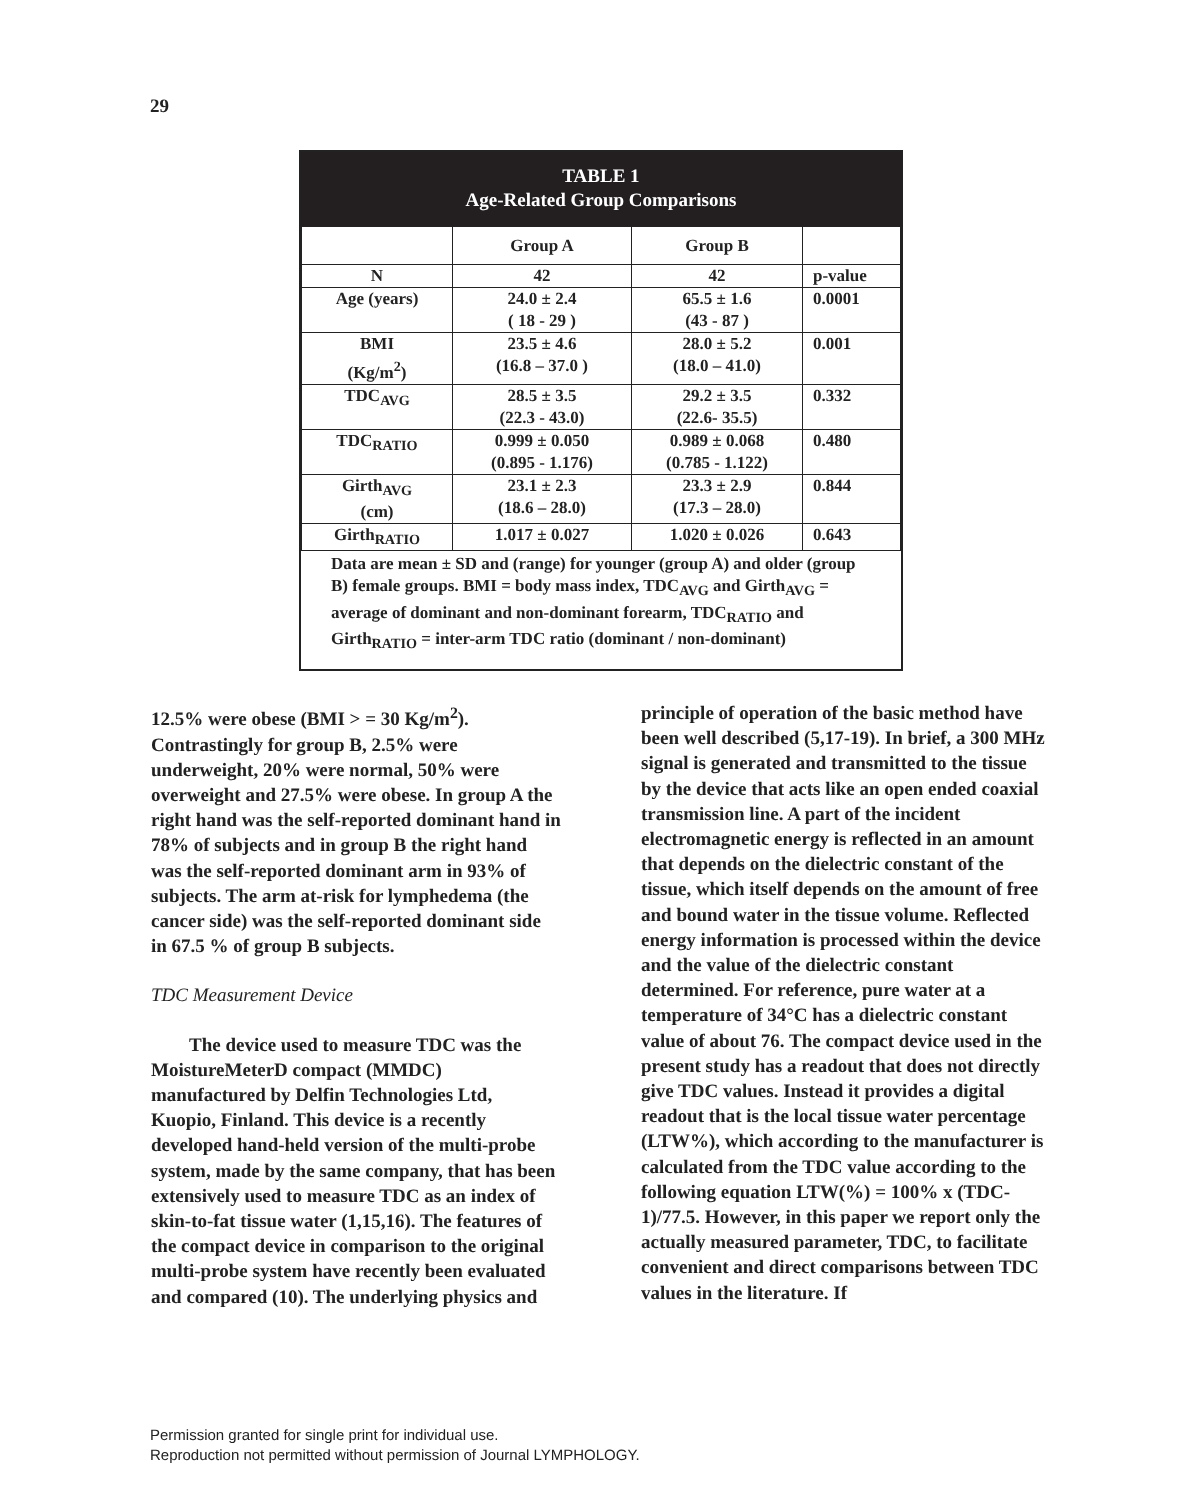29
TABLE 1
Age-Related Group Comparisons
| | Group A | Group B | |
| --- | --- | --- | --- |
| N | 42 | 42 | p-value |
| Age (years) | 24.0 ± 2.4 ( 18 - 29 ) | 65.5 ± 1.6 (43 - 87 ) | 0.0001 |
| BMI (Kg/m<sup>2</sup>) | 23.5 ± 4.6 (16.8 – 37.0 ) | 28.0 ± 5.2 (18.0 – 41.0) | 0.001 |
| TDC<sub>AVG</sub> | 28.5 ± 3.5 (22.3 - 43.0) | 29.2 ± 3.5 (22.6- 35.5) | 0.332 |
| TDC<sub>RATIO</sub> | 0.999 ± 0.050 (0.895 - 1.176) | 0.989 ± 0.068 (0.785 - 1.122) | 0.480 |
| Girth<sub>AVG</sub> (cm) | 23.1 ± 2.3 (18.6 – 28.0) | 23.3 ± 2.9 (17.3 – 28.0) | 0.844 |
| Girth<sub>RATIO</sub> | 1.017 ± 0.027 | 1.020 ± 0.026 | 0.643 |
Data are mean ± SD and (range) for younger (group A) and older (group B) female groups. BMI = body mass index, TDC<sub>AVG</sub> and Girth<sub>AVG</sub> = average of dominant and non-dominant forearm, TDC<sub>RATIO</sub> and Girth<sub>RATIO</sub> = inter-arm TDC ratio (dominant / non-dominant)
12.5% were obese (BMI > = 30 Kg/m<sup>2</sup>). Contrastingly for group B, 2.5% were underweight, 20% were normal, 50% were overweight and 27.5% were obese. In group A the right hand was the self-reported dominant hand in 78% of subjects and in group B the right hand was the self-reported dominant arm in 93% of subjects. The arm at-risk for lymphedema (the cancer side) was the self-reported dominant side in 67.5 % of group B subjects.
TDC Measurement Device
The device used to measure TDC was the MoistureMeterD compact (MMDC) manufactured by Delfin Technologies Ltd, Kuopio, Finland. This device is a recently developed hand-held version of the multi-probe system, made by the same company, that has been extensively used to measure TDC as an index of skin-to-fat tissue water (1,15,16). The features of the compact device in comparison to the original multi-probe system have recently been evaluated and compared (10). The underlying physics and
principle of operation of the basic method have been well described (5,17-19). In brief, a 300 MHz signal is generated and transmitted to the tissue by the device that acts like an open ended coaxial transmission line. A part of the incident electromagnetic energy is reflected in an amount that depends on the dielectric constant of the tissue, which itself depends on the amount of free and bound water in the tissue volume. Reflected energy information is processed within the device and the value of the dielectric constant determined. For reference, pure water at a temperature of 34°C has a dielectric constant value of about 76. The compact device used in the present study has a readout that does not directly give TDC values. Instead it provides a digital readout that is the local tissue water percentage (LTW%), which according to the manufacturer is calculated from the TDC value according to the following equation LTW(%) = 100% x (TDC-1)/77.5. However, in this paper we report only the actually measured parameter, TDC, to facilitate convenient and direct comparisons between TDC values in the literature. If
Permission granted for single print for individual use.
Reproduction not permitted without permission of Journal LYMPHOLOGY.